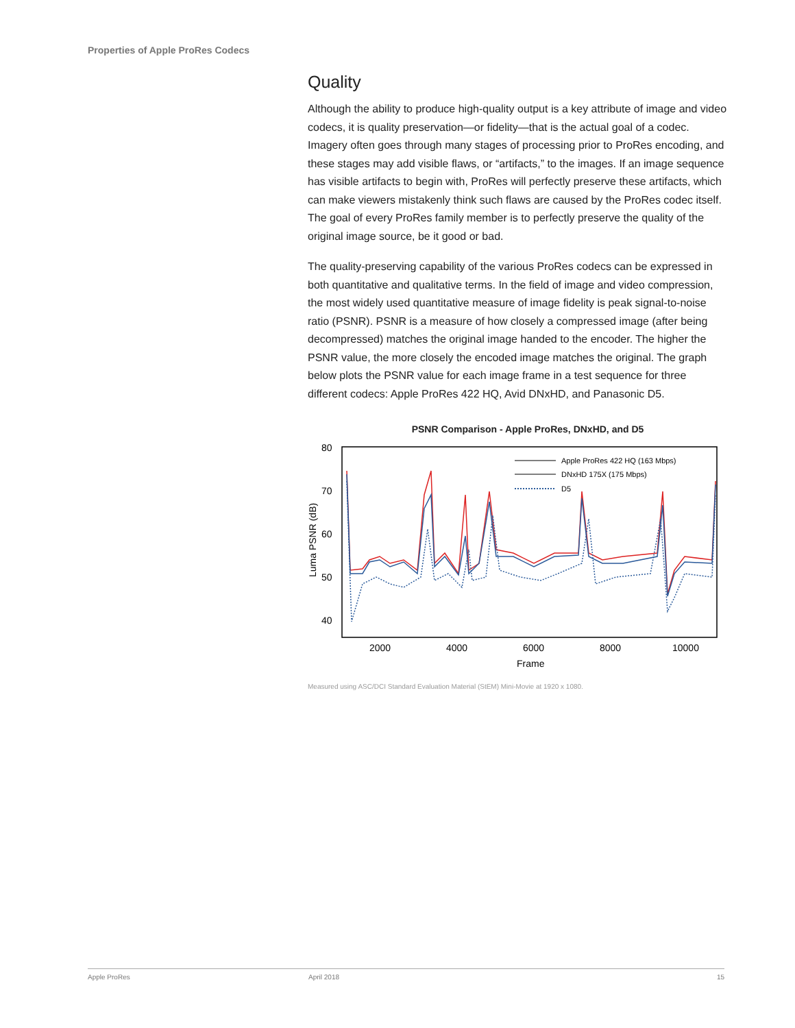Properties of Apple ProRes Codecs
Quality
Although the ability to produce high-quality output is a key attribute of image and video codecs, it is quality preservation—or fidelity—that is the actual goal of a codec. Imagery often goes through many stages of processing prior to ProRes encoding, and these stages may add visible flaws, or “artifacts,” to the images. If an image sequence has visible artifacts to begin with, ProRes will perfectly preserve these artifacts, which can make viewers mistakenly think such flaws are caused by the ProRes codec itself. The goal of every ProRes family member is to perfectly preserve the quality of the original image source, be it good or bad.
The quality-preserving capability of the various ProRes codecs can be expressed in both quantitative and qualitative terms. In the field of image and video compression, the most widely used quantitative measure of image fidelity is peak signal-to-noise ratio (PSNR). PSNR is a measure of how closely a compressed image (after being decompressed) matches the original image handed to the encoder. The higher the PSNR value, the more closely the encoded image matches the original. The graph below plots the PSNR value for each image frame in a test sequence for three different codecs: Apple ProRes 422 HQ, Avid DNxHD, and Panasonic D5.
PSNR Comparison - Apple ProRes, DNxHD, and D5
80
70
60
50
40
2000
4000
6000
8000
10000
Frame
Luma PSNR (dB)
Apple ProRes 422 HQ (163 Mbps)
DNxHD 175X (175 Mbps)
D5
Measured using ASC/DCI Standard Evaluation Material (StEM) Mini-Movie at 1920 x 1080.
Apple ProRes April 2018 15